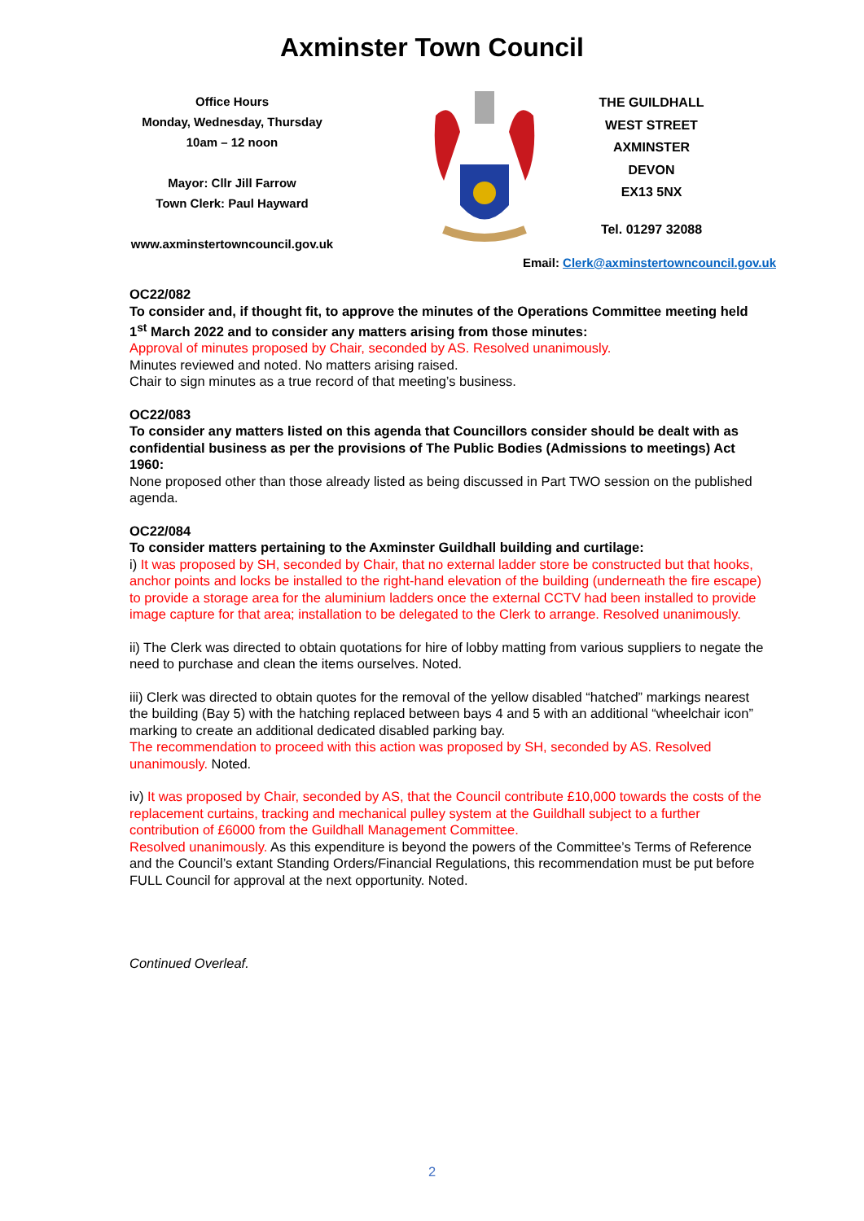Axminster Town Council
Office Hours
Monday, Wednesday, Thursday
10am – 12 noon
Mayor: Cllr Jill Farrow
Town Clerk: Paul Hayward
www.axminstertowncouncil.gov.uk
THE GUILDHALL
WEST STREET
AXMINSTER
DEVON
EX13 5NX
Tel. 01297 32088
Email: Clerk@axminstertowncouncil.gov.uk
OC22/082
To consider and, if thought fit, to approve the minutes of the Operations Committee meeting held 1<sup>st</sup> March 2022 and to consider any matters arising from those minutes:
Approval of minutes proposed by Chair, seconded by AS. Resolved unanimously.
Minutes reviewed and noted. No matters arising raised.
Chair to sign minutes as a true record of that meeting’s business.
OC22/083
To consider any matters listed on this agenda that Councillors consider should be dealt with as confidential business as per the provisions of The Public Bodies (Admissions to meetings) Act 1960:
None proposed other than those already listed as being discussed in Part TWO session on the published agenda.
OC22/084
To consider matters pertaining to the Axminster Guildhall building and curtilage:
i) It was proposed by SH, seconded by Chair, that no external ladder store be constructed but that hooks, anchor points and locks be installed to the right-hand elevation of the building (underneath the fire escape) to provide a storage area for the aluminium ladders once the external CCTV had been installed to provide image capture for that area; installation to be delegated to the Clerk to arrange. Resolved unanimously.
ii) The Clerk was directed to obtain quotations for hire of lobby matting from various suppliers to negate the need to purchase and clean the items ourselves. Noted.
iii) Clerk was directed to obtain quotes for the removal of the yellow disabled “hatched” markings nearest the building (Bay 5) with the hatching replaced between bays 4 and 5 with an additional “wheelchair icon” marking to create an additional dedicated disabled parking bay.
The recommendation to proceed with this action was proposed by SH, seconded by AS. Resolved unanimously. Noted.
iv) It was proposed by Chair, seconded by AS, that the Council contribute £10,000 towards the costs of the replacement curtains, tracking and mechanical pulley system at the Guildhall subject to a further contribution of £6000 from the Guildhall Management Committee.
Resolved unanimously. As this expenditure is beyond the powers of the Committee’s Terms of Reference and the Council’s extant Standing Orders/Financial Regulations, this recommendation must be put before FULL Council for approval at the next opportunity. Noted.
Continued Overleaf.
2